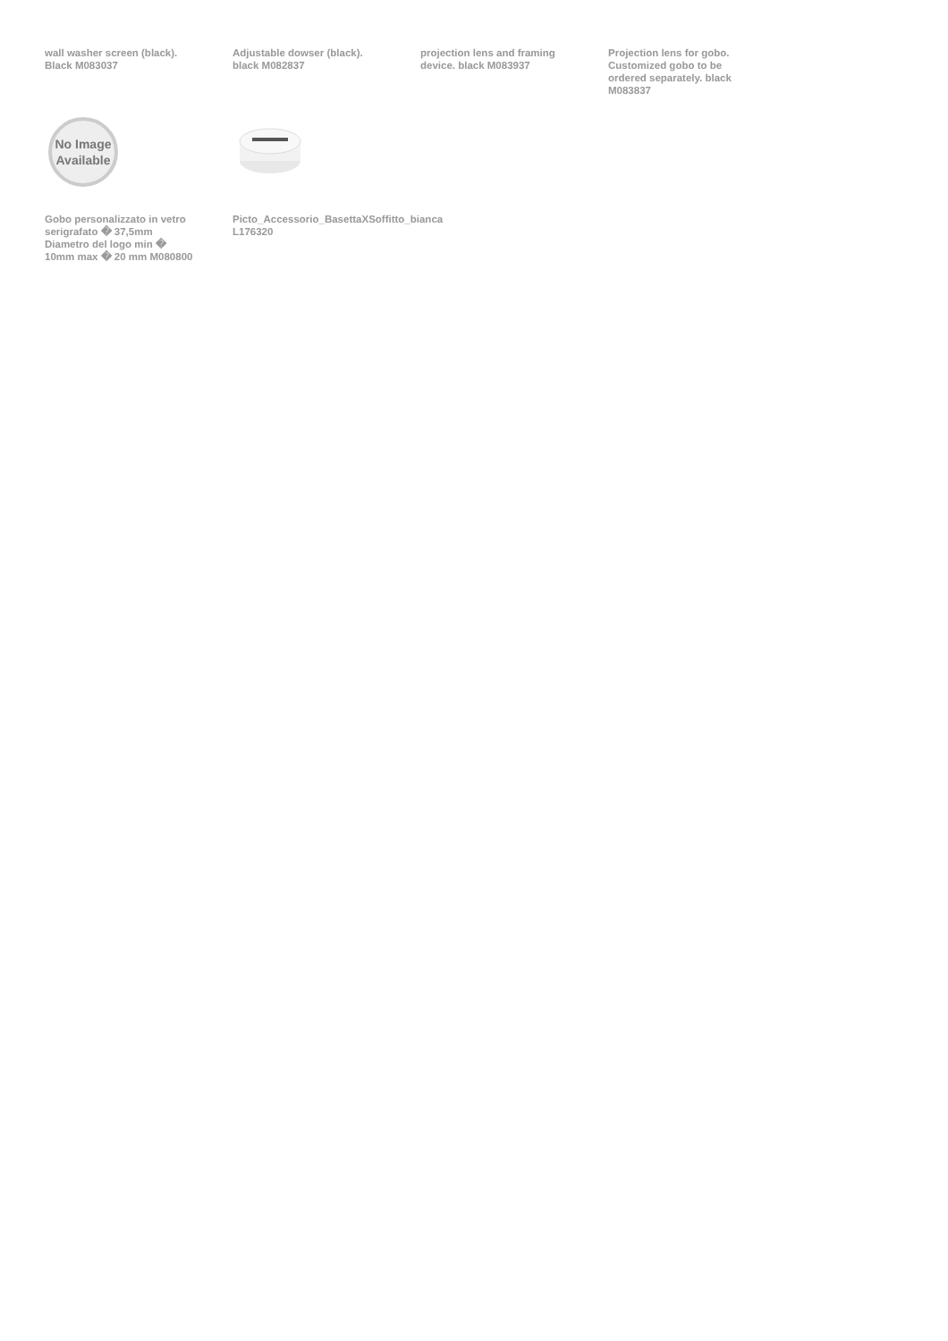wall washer screen (black).
Black M083037
Adjustable dowser (black).
black M082837
projection lens and framing
device. black M083937
Projection lens for gobo.
Customized gobo to be
ordered separately. black
M083837
No Image
Available
Gobo personalizzato in vetro
serigrafato � 37,5mm
Diametro del logo min �
10mm max � 20 mm M080800
Picto_Accessorio_BasettaXSoffitto_bianca
L176320